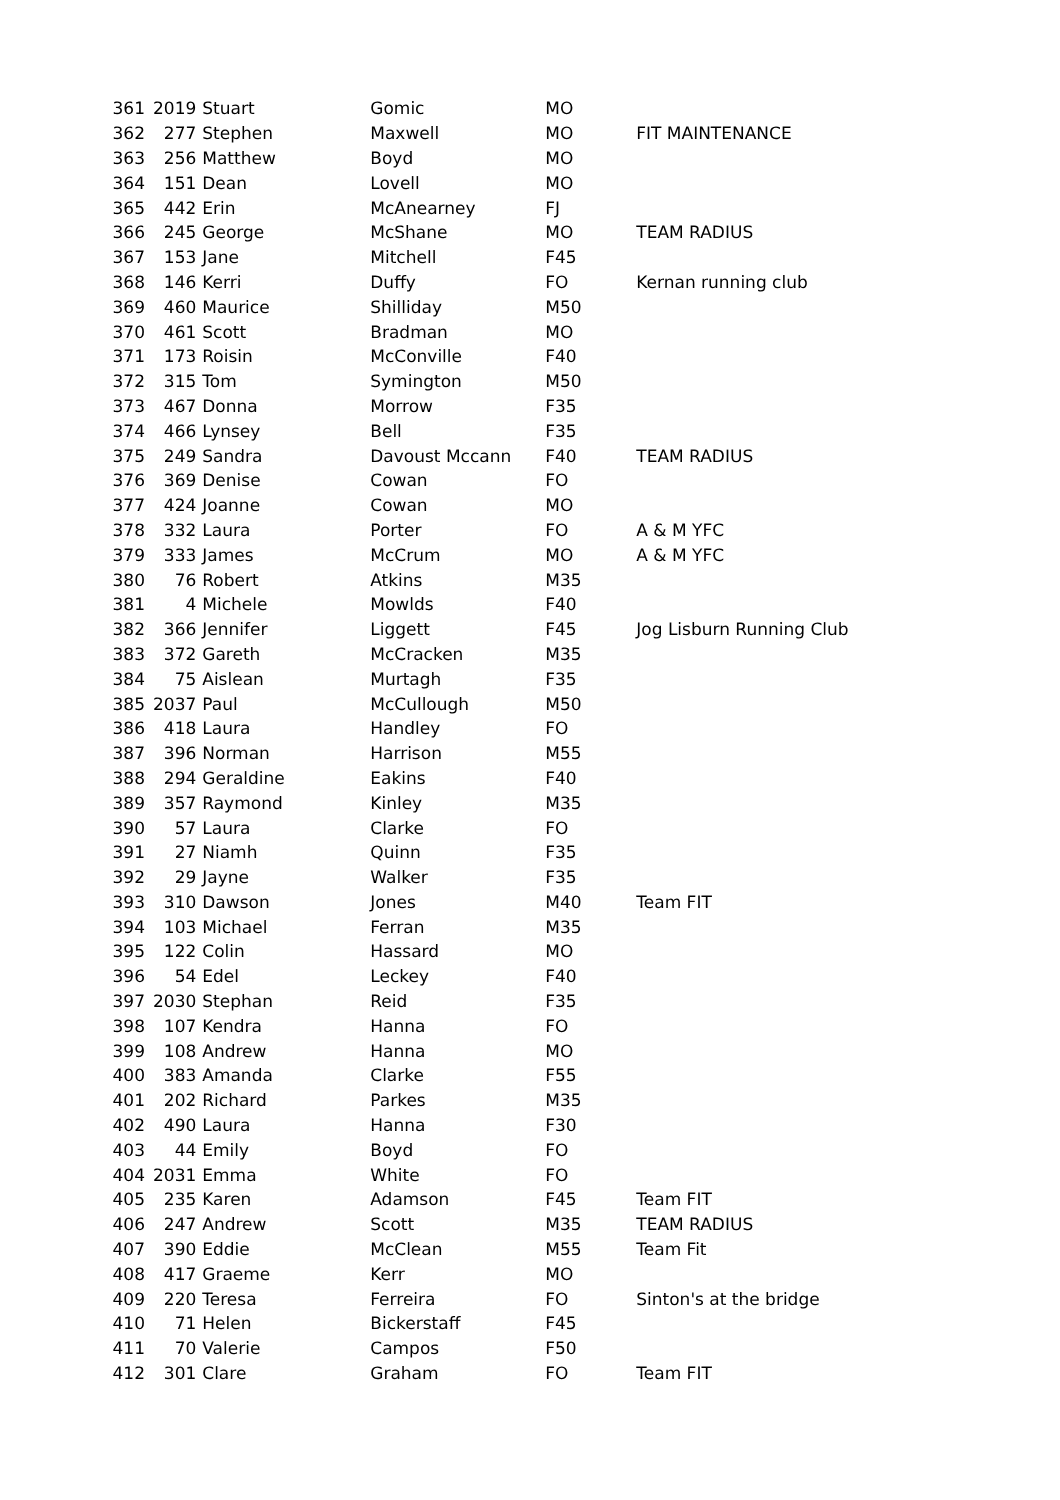| 361 | 2019 | Stuart | Gomic | MO | |
| 362 | 277 | Stephen | Maxwell | MO | FIT MAINTENANCE |
| 363 | 256 | Matthew | Boyd | MO | |
| 364 | 151 | Dean | Lovell | MO | |
| 365 | 442 | Erin | McAnearney | FJ | |
| 366 | 245 | George | McShane | MO | TEAM RADIUS |
| 367 | 153 | Jane | Mitchell | F45 | |
| 368 | 146 | Kerri | Duffy | FO | Kernan running club |
| 369 | 460 | Maurice | Shilliday | M50 | |
| 370 | 461 | Scott | Bradman | MO | |
| 371 | 173 | Roisin | McConville | F40 | |
| 372 | 315 | Tom | Symington | M50 | |
| 373 | 467 | Donna | Morrow | F35 | |
| 374 | 466 | Lynsey | Bell | F35 | |
| 375 | 249 | Sandra | Davoust Mccann | F40 | TEAM RADIUS |
| 376 | 369 | Denise | Cowan | FO | |
| 377 | 424 | Joanne | Cowan | MO | |
| 378 | 332 | Laura | Porter | FO | A & M YFC |
| 379 | 333 | James | McCrum | MO | A & M YFC |
| 380 | 76 | Robert | Atkins | M35 | |
| 381 | 4 | Michele | Mowlds | F40 | |
| 382 | 366 | Jennifer | Liggett | F45 | Jog Lisburn Running Club |
| 383 | 372 | Gareth | McCracken | M35 | |
| 384 | 75 | Aislean | Murtagh | F35 | |
| 385 | 2037 | Paul | McCullough | M50 | |
| 386 | 418 | Laura | Handley | FO | |
| 387 | 396 | Norman | Harrison | M55 | |
| 388 | 294 | Geraldine | Eakins | F40 | |
| 389 | 357 | Raymond | Kinley | M35 | |
| 390 | 57 | Laura | Clarke | FO | |
| 391 | 27 | Niamh | Quinn | F35 | |
| 392 | 29 | Jayne | Walker | F35 | |
| 393 | 310 | Dawson | Jones | M40 | Team FIT |
| 394 | 103 | Michael | Ferran | M35 | |
| 395 | 122 | Colin | Hassard | MO | |
| 396 | 54 | Edel | Leckey | F40 | |
| 397 | 2030 | Stephan | Reid | F35 | |
| 398 | 107 | Kendra | Hanna | FO | |
| 399 | 108 | Andrew | Hanna | MO | |
| 400 | 383 | Amanda | Clarke | F55 | |
| 401 | 202 | Richard | Parkes | M35 | |
| 402 | 490 | Laura | Hanna | F30 | |
| 403 | 44 | Emily | Boyd | FO | |
| 404 | 2031 | Emma | White | FO | |
| 405 | 235 | Karen | Adamson | F45 | Team FIT |
| 406 | 247 | Andrew | Scott | M35 | TEAM RADIUS |
| 407 | 390 | Eddie | McClean | M55 | Team Fit |
| 408 | 417 | Graeme | Kerr | MO | |
| 409 | 220 | Teresa | Ferreira | FO | Sinton's at the bridge |
| 410 | 71 | Helen | Bickerstaff | F45 | |
| 411 | 70 | Valerie | Campos | F50 | |
| 412 | 301 | Clare | Graham | FO | Team FIT |